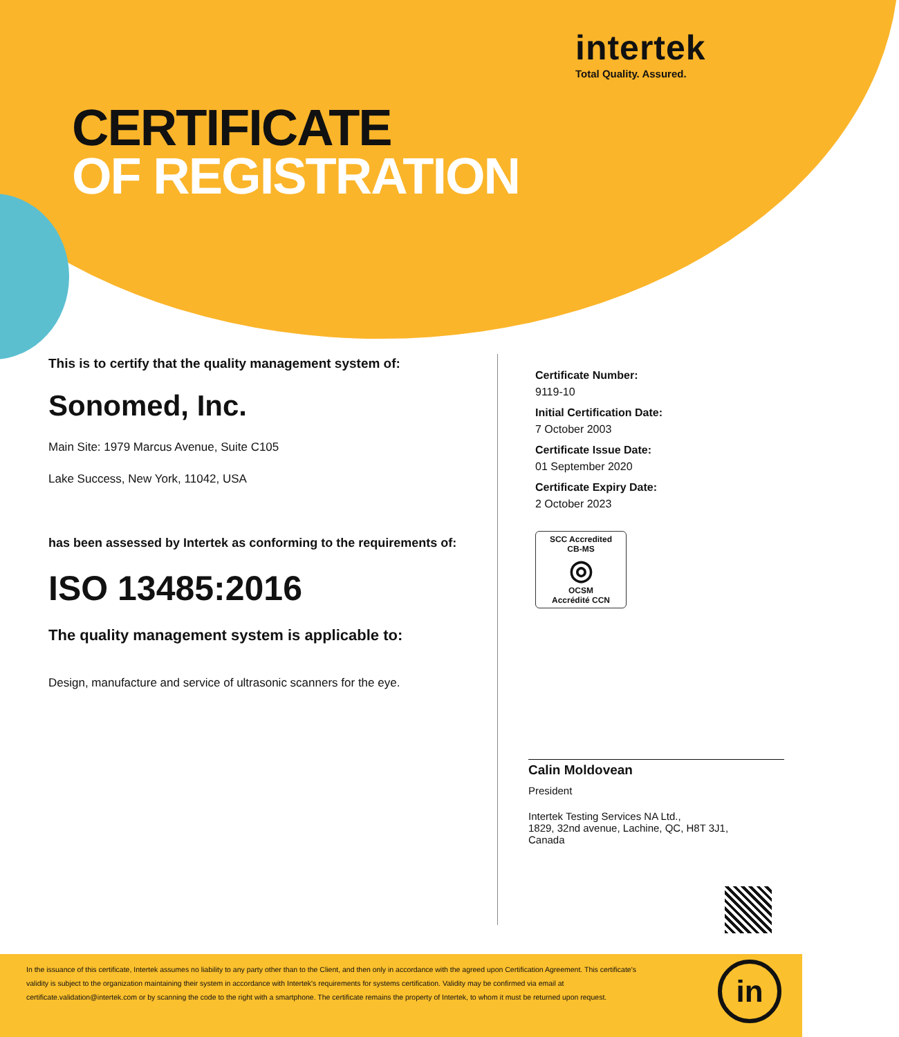intertek
Total Quality. Assured.
CERTIFICATE
OF REGISTRATION
This is to certify that the quality management system of:
Sonomed, Inc.
Main Site: 1979 Marcus Avenue, Suite C105
Lake Success, New York, 11042, USA
has been assessed by Intertek as conforming to the requirements of:
ISO 13485:2016
The quality management system is applicable to:
Design, manufacture and service of ultrasonic scanners for the eye.
Certificate Number:
9119-10
Initial Certification Date:
7 October 2003
Certificate Issue Date:
01 September 2020
Certificate Expiry Date:
2 October 2023
SCC Accredited
CB-MS
◎
OCSM
Accrédité CCN
Calin Moldovean
President
Intertek Testing Services NA Ltd.,
1829, 32nd avenue, Lachine, QC, H8T 3J1,
Canada
In the issuance of this certificate, Intertek assumes no liability to any party other than to the Client, and then only in accordance with the agreed upon Certification Agreement. This certificate's validity is subject to the organization maintaining their system in accordance with Intertek's requirements for systems certification. Validity may be confirmed via email at certificate.validation@intertek.com or by scanning the code to the right with a smartphone. The certificate remains the property of Intertek, to whom it must be returned upon request.
in